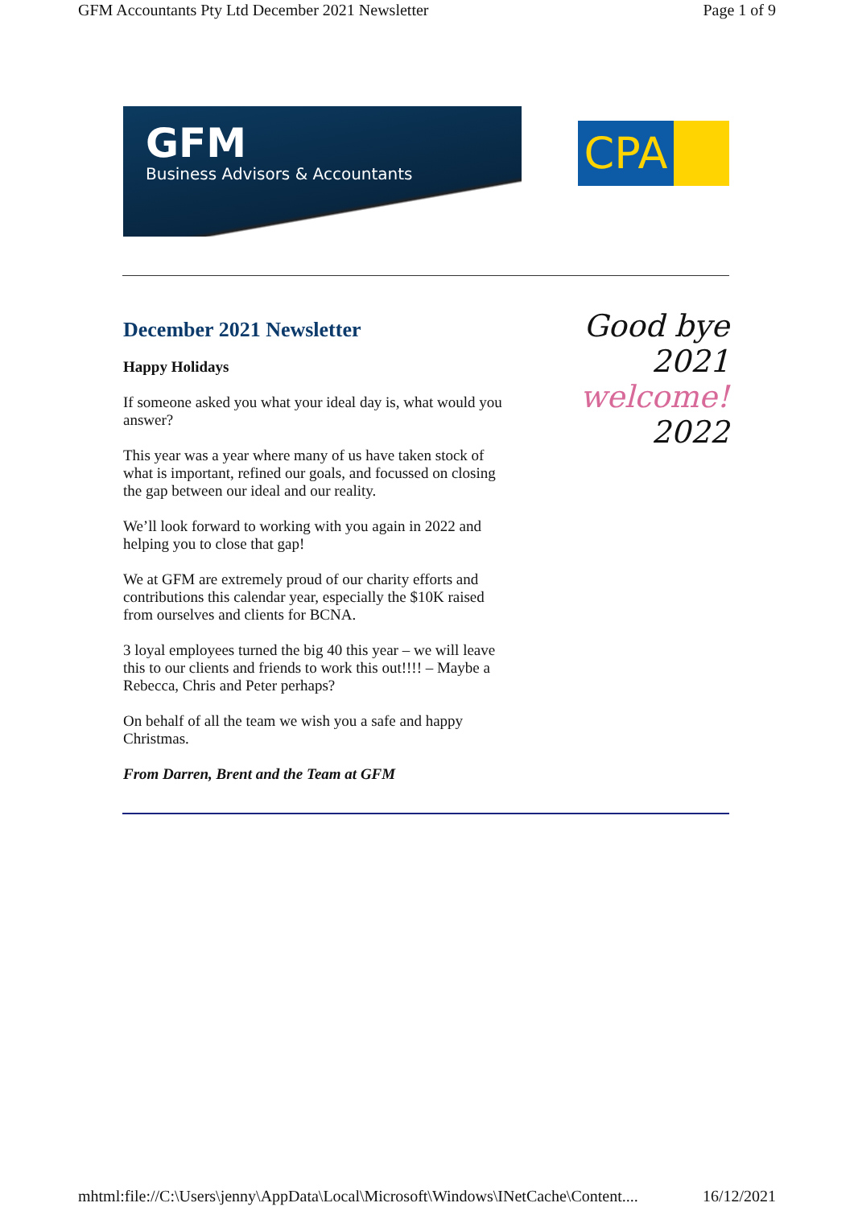GFM Accountants Pty Ltd December 2021 Newsletter Page 1 of 9
GFM
Business Advisors & Accountants
CPA
December 2021 Newsletter
Happy Holidays
If someone asked you what your ideal day is, what would you answer?
This year was a year where many of us have taken stock of what is important, refined our goals, and focussed on closing the gap between our ideal and our reality.
We’ll look forward to working with you again in 2022 and helping you to close that gap!
We at GFM are extremely proud of our charity efforts and contributions this calendar year, especially the $10K raised from ourselves and clients for BCNA.
3 loyal employees turned the big 40 this year – we will leave this to our clients and friends to work this out!!!! – Maybe a Rebecca, Chris and Peter perhaps?
On behalf of all the team we wish you a safe and happy Christmas.
From Darren, Brent and the Team at GFM
Good bye 2021
welcome!
2022
mhtml:file://C:\Users\jenny\AppData\Local\Microsoft\Windows\INetCache\Content.... 16/12/2021